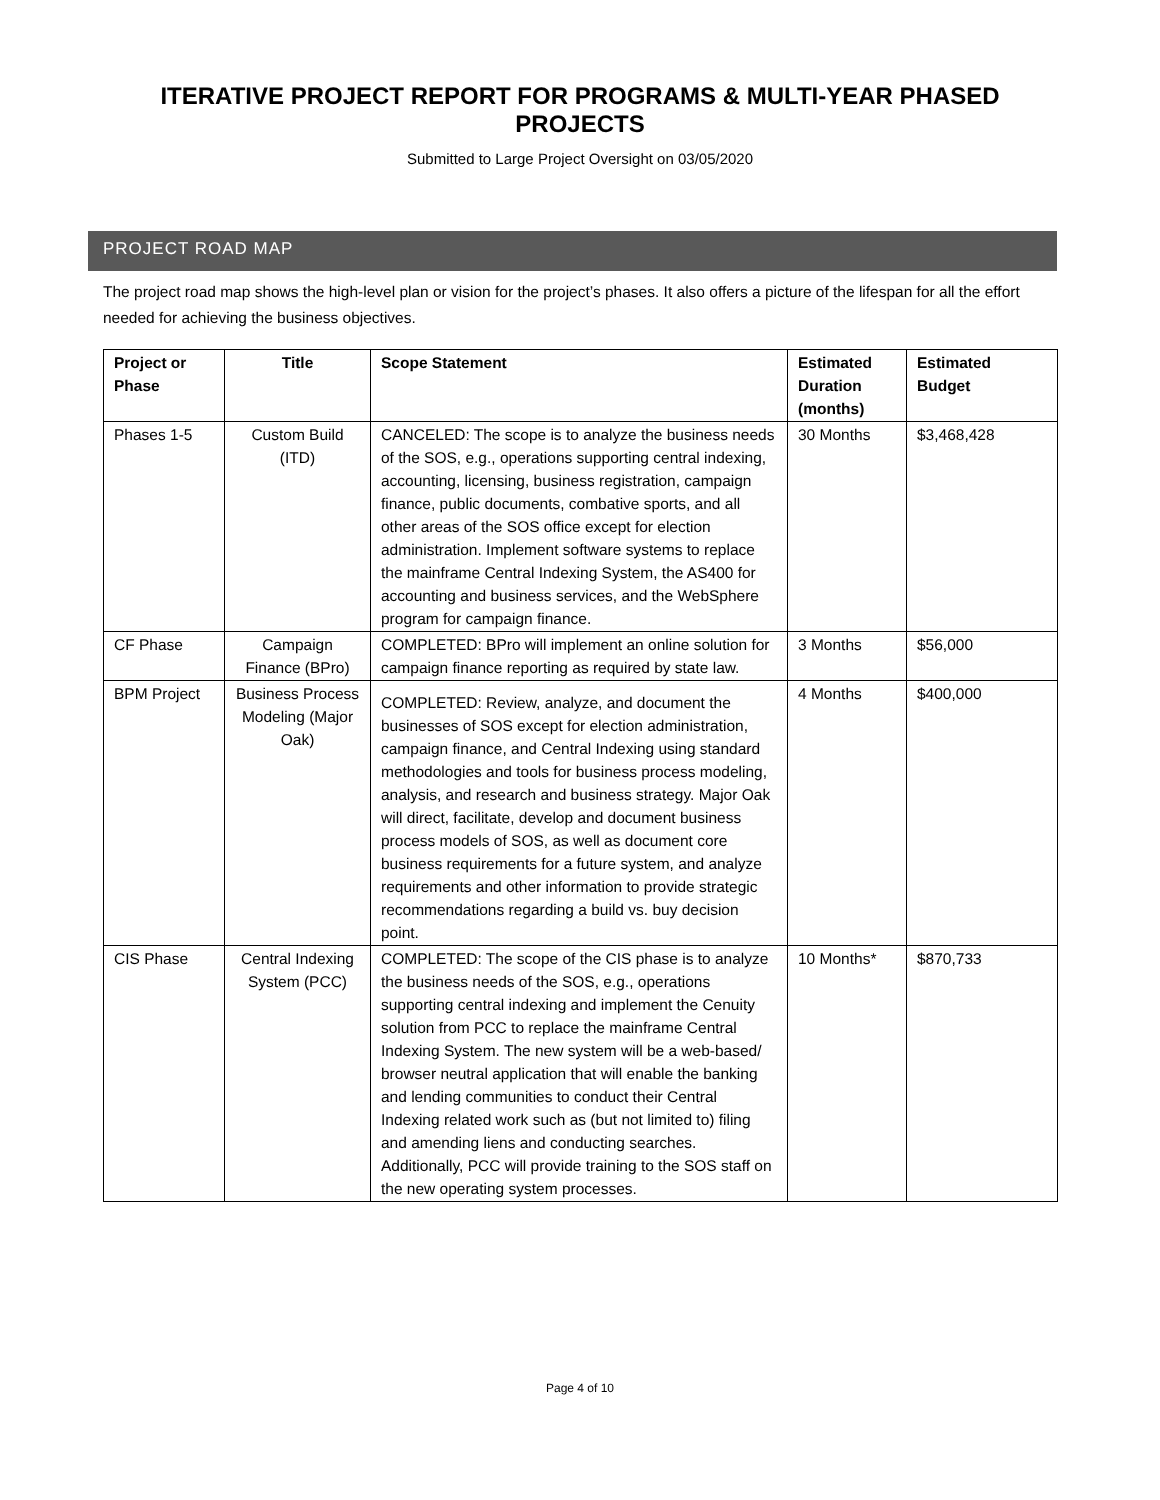ITERATIVE PROJECT REPORT FOR PROGRAMS & MULTI-YEAR PHASED PROJECTS
Submitted to Large Project Oversight on 03/05/2020
PROJECT ROAD MAP
The project road map shows the high-level plan or vision for the project’s phases. It also offers a picture of the lifespan for all the effort needed for achieving the business objectives.
| Project or Phase | Title | Scope Statement | Estimated Duration (months) | Estimated Budget |
| --- | --- | --- | --- | --- |
| Phases 1-5 | Custom Build (ITD) | CANCELED: The scope is to analyze the business needs of the SOS, e.g., operations supporting central indexing, accounting, licensing, business registration, campaign finance, public documents, combative sports, and all other areas of the SOS office except for election administration. Implement software systems to replace the mainframe Central Indexing System, the AS400 for accounting and business services, and the WebSphere program for campaign finance. | 30 Months | $3,468,428 |
| CF Phase | Campaign Finance (BPro) | COMPLETED: BPro will implement an online solution for campaign finance reporting as required by state law. | 3 Months | $56,000 |
| BPM Project | Business Process Modeling (Major Oak) | COMPLETED: Review, analyze, and document the businesses of SOS except for election administration, campaign finance, and Central Indexing using standard methodologies and tools for business process modeling, analysis, and research and business strategy. Major Oak will direct, facilitate, develop and document business process models of SOS, as well as document core business requirements for a future system, and analyze requirements and other information to provide strategic recommendations regarding a build vs. buy decision point. | 4 Months | $400,000 |
| CIS Phase | Central Indexing System (PCC) | COMPLETED: The scope of the CIS phase is to analyze the business needs of the SOS, e.g., operations supporting central indexing and implement the Cenuity solution from PCC to replace the mainframe Central Indexing System. The new system will be a web-based/ browser neutral application that will enable the banking and lending communities to conduct their Central Indexing related work such as (but not limited to) filing and amending liens and conducting searches. Additionally, PCC will provide training to the SOS staff on the new operating system processes. | 10 Months* | $870,733 |
Page 4 of 10